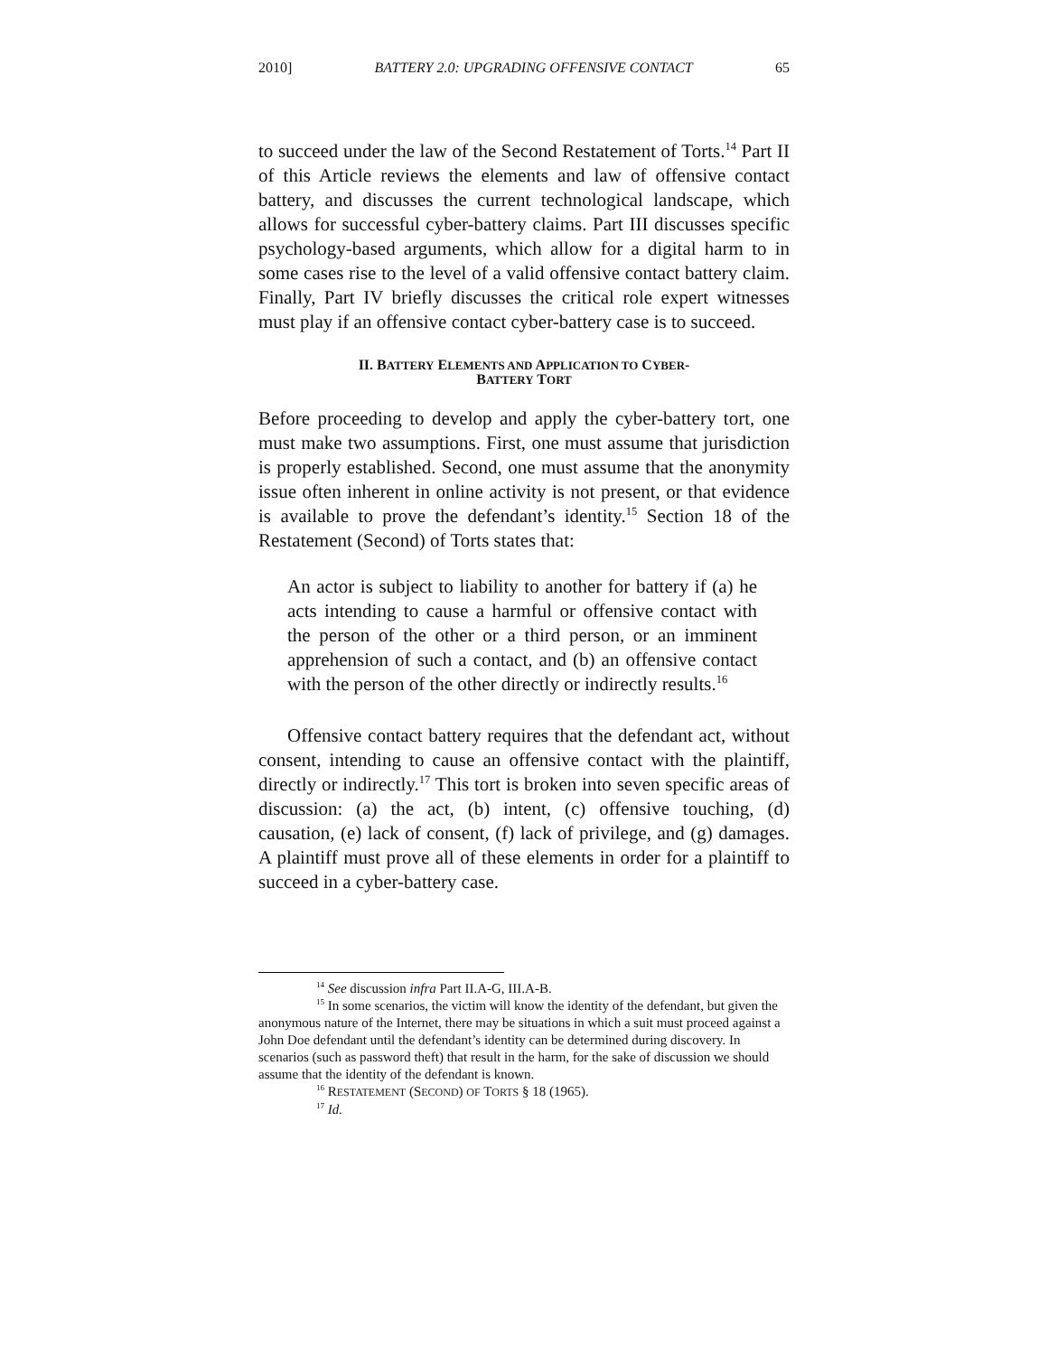2010] BATTERY 2.0: UPGRADING OFFENSIVE CONTACT 65
to succeed under the law of the Second Restatement of Torts.<sup>14</sup> Part II of this Article reviews the elements and law of offensive contact battery, and discusses the current technological landscape, which allows for successful cyber-battery claims. Part III discusses specific psychology-based arguments, which allow for a digital harm to in some cases rise to the level of a valid offensive contact battery claim. Finally, Part IV briefly discusses the critical role expert witnesses must play if an offensive contact cyber-battery case is to succeed.
II. BATTERY ELEMENTS AND APPLICATION TO CYBER-
BATTERY TORT
Before proceeding to develop and apply the cyber-battery tort, one must make two assumptions. First, one must assume that jurisdiction is properly established. Second, one must assume that the anonymity issue often inherent in online activity is not present, or that evidence is available to prove the defendant’s identity.<sup>15</sup> Section 18 of the Restatement (Second) of Torts states that:
An actor is subject to liability to another for battery if (a) he acts intending to cause a harmful or offensive contact with the person of the other or a third person, or an imminent apprehension of such a contact, and (b) an offensive contact with the person of the other directly or indirectly results.<sup>16</sup>
Offensive contact battery requires that the defendant act, without consent, intending to cause an offensive contact with the plaintiff, directly or indirectly.<sup>17</sup> This tort is broken into seven specific areas of discussion: (a) the act, (b) intent, (c) offensive touching, (d) causation, (e) lack of consent, (f) lack of privilege, and (g) damages. A plaintiff must prove all of these elements in order for a plaintiff to succeed in a cyber-battery case.
<sup>14</sup> See discussion infra Part II.A-G, III.A-B.
<sup>15</sup> In some scenarios, the victim will know the identity of the defendant, but given the anonymous nature of the Internet, there may be situations in which a suit must proceed against a John Doe defendant until the defendant’s identity can be determined during discovery. In scenarios (such as password theft) that result in the harm, for the sake of discussion we should assume that the identity of the defendant is known.
<sup>16</sup> RESTATEMENT (SECOND) OF TORTS § 18 (1965).
<sup>17</sup> Id.